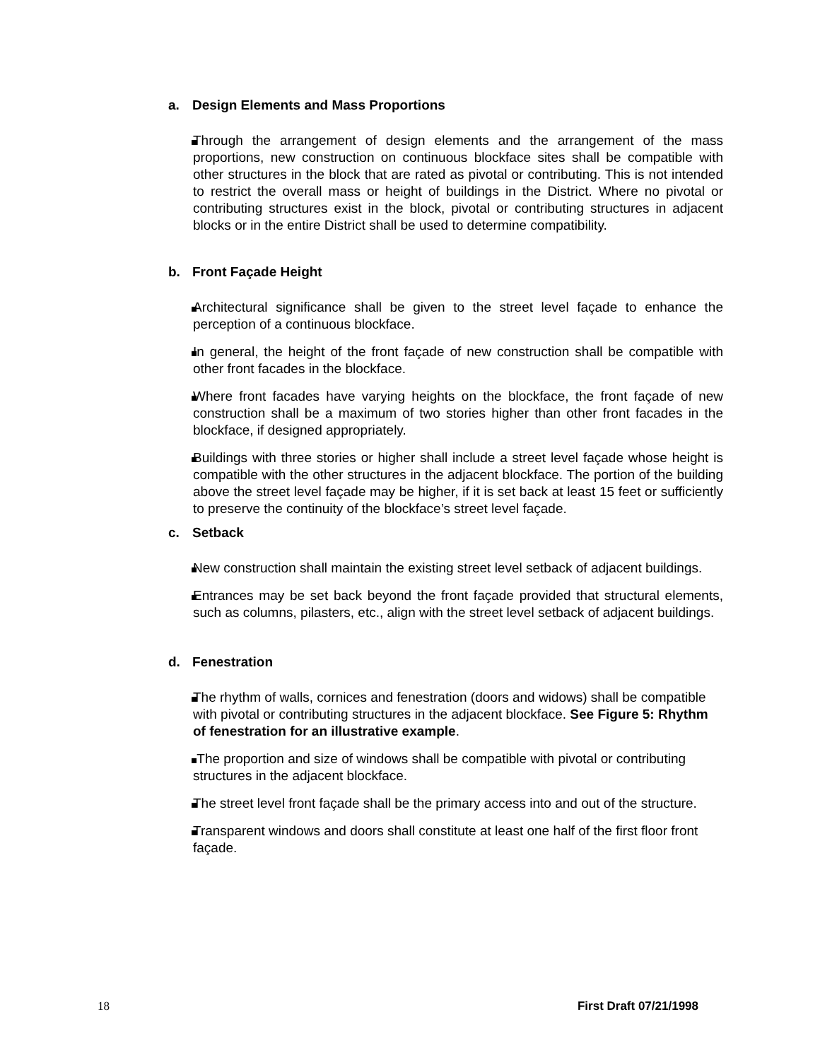a. Design Elements and Mass Proportions
Through the arrangement of design elements and the arrangement of the mass proportions, new construction on continuous blockface sites shall be compatible with other structures in the block that are rated as pivotal or contributing. This is not intended to restrict the overall mass or height of buildings in the District. Where no pivotal or contributing structures exist in the block, pivotal or contributing structures in adjacent blocks or in the entire District shall be used to determine compatibility.
b. Front Façade Height
Architectural significance shall be given to the street level façade to enhance the perception of a continuous blockface.
In general, the height of the front façade of new construction shall be compatible with other front facades in the blockface.
Where front facades have varying heights on the blockface, the front façade of new construction shall be a maximum of two stories higher than other front facades in the blockface, if designed appropriately.
Buildings with three stories or higher shall include a street level façade whose height is compatible with the other structures in the adjacent blockface. The portion of the building above the street level façade may be higher, if it is set back at least 15 feet or sufficiently to preserve the continuity of the blockface’s street level façade.
c. Setback
New construction shall maintain the existing street level setback of adjacent buildings.
Entrances may be set back beyond the front façade provided that structural elements, such as columns, pilasters, etc., align with the street level setback of adjacent buildings.
d. Fenestration
The rhythm of walls, cornices and fenestration (doors and widows) shall be compatible with pivotal or contributing structures in the adjacent blockface. See Figure 5: Rhythm of fenestration for an illustrative example.
The proportion and size of windows shall be compatible with pivotal or contributing structures in the adjacent blockface.
The street level front façade shall be the primary access into and out of the structure.
Transparent windows and doors shall constitute at least one half of the first floor front façade.
18 First Draft 07/21/1998